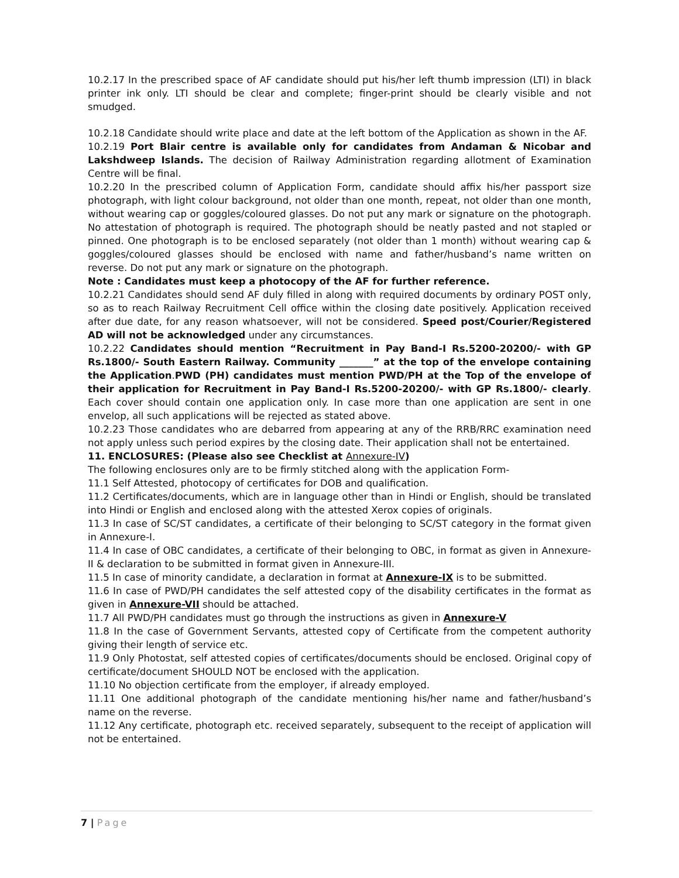10.2.17 In the prescribed space of AF candidate should put his/her left thumb impression (LTI) in black printer ink only. LTI should be clear and complete; finger-print should be clearly visible and not smudged.
10.2.18 Candidate should write place and date at the left bottom of the Application as shown in the AF.
10.2.19 Port Blair centre is available only for candidates from Andaman & Nicobar and Lakshdweep Islands. The decision of Railway Administration regarding allotment of Examination Centre will be final.
10.2.20 In the prescribed column of Application Form, candidate should affix his/her passport size photograph, with light colour background, not older than one month, repeat, not older than one month, without wearing cap or goggles/coloured glasses. Do not put any mark or signature on the photograph. No attestation of photograph is required. The photograph should be neatly pasted and not stapled or pinned. One photograph is to be enclosed separately (not older than 1 month) without wearing cap & goggles/coloured glasses should be enclosed with name and father/husband’s name written on reverse. Do not put any mark or signature on the photograph.
Note : Candidates must keep a photocopy of the AF for further reference.
10.2.21 Candidates should send AF duly filled in along with required documents by ordinary POST only, so as to reach Railway Recruitment Cell office within the closing date positively. Application received after due date, for any reason whatsoever, will not be considered. Speed post/Courier/Registered AD will not be acknowledged under any circumstances.
10.2.22 Candidates should mention “Recruitment in Pay Band-I Rs.5200-20200/- with GP Rs.1800/- South Eastern Railway. Community _______” at the top of the envelope containing the Application.PWD (PH) candidates must mention PWD/PH at the Top of the envelope of their application for Recruitment in Pay Band-I Rs.5200-20200/- with GP Rs.1800/- clearly. Each cover should contain one application only. In case more than one application are sent in one envelop, all such applications will be rejected as stated above.
10.2.23 Those candidates who are debarred from appearing at any of the RRB/RRC examination need not apply unless such period expires by the closing date. Their application shall not be entertained.
11. ENCLOSURES: (Please also see Checklist at Annexure-IV)
The following enclosures only are to be firmly stitched along with the application Form-
11.1 Self Attested, photocopy of certificates for DOB and qualification.
11.2 Certificates/documents, which are in language other than in Hindi or English, should be translated into Hindi or English and enclosed along with the attested Xerox copies of originals.
11.3 In case of SC/ST candidates, a certificate of their belonging to SC/ST category in the format given in Annexure-I.
11.4 In case of OBC candidates, a certificate of their belonging to OBC, in format as given in Annexure-II & declaration to be submitted in format given in Annexure-III.
11.5 In case of minority candidate, a declaration in format at Annexure-IX is to be submitted.
11.6 In case of PWD/PH candidates the self attested copy of the disability certificates in the format as given in Annexure-VII should be attached.
11.7 All PWD/PH candidates must go through the instructions as given in Annexure-V
11.8 In the case of Government Servants, attested copy of Certificate from the competent authority giving their length of service etc.
11.9 Only Photostat, self attested copies of certificates/documents should be enclosed. Original copy of certificate/document SHOULD NOT be enclosed with the application.
11.10 No objection certificate from the employer, if already employed.
11.11 One additional photograph of the candidate mentioning his/her name and father/husband’s name on the reverse.
11.12 Any certificate, photograph etc. received separately, subsequent to the receipt of application will not be entertained.
7 | Page